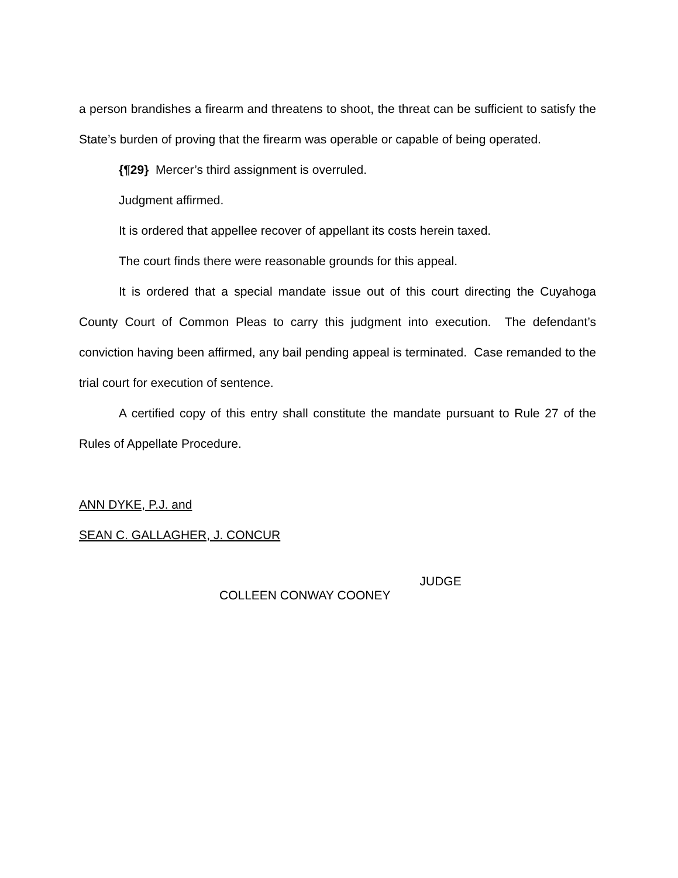a person brandishes a firearm and threatens to shoot, the threat can be sufficient to satisfy the State’s burden of proving that the firearm was operable or capable of being operated.
{¶29} Mercer’s third assignment is overruled.
Judgment affirmed.
It is ordered that appellee recover of appellant its costs herein taxed.
The court finds there were reasonable grounds for this appeal.
It is ordered that a special mandate issue out of this court directing the Cuyahoga County Court of Common Pleas to carry this judgment into execution. The defendant’s conviction having been affirmed, any bail pending appeal is terminated. Case remanded to the trial court for execution of sentence.
A certified copy of this entry shall constitute the mandate pursuant to Rule 27 of the Rules of Appellate Procedure.
ANN DYKE, P.J. and
SEAN C. GALLAGHER, J. CONCUR
COLLEEN CONWAY COONEY
JUDGE